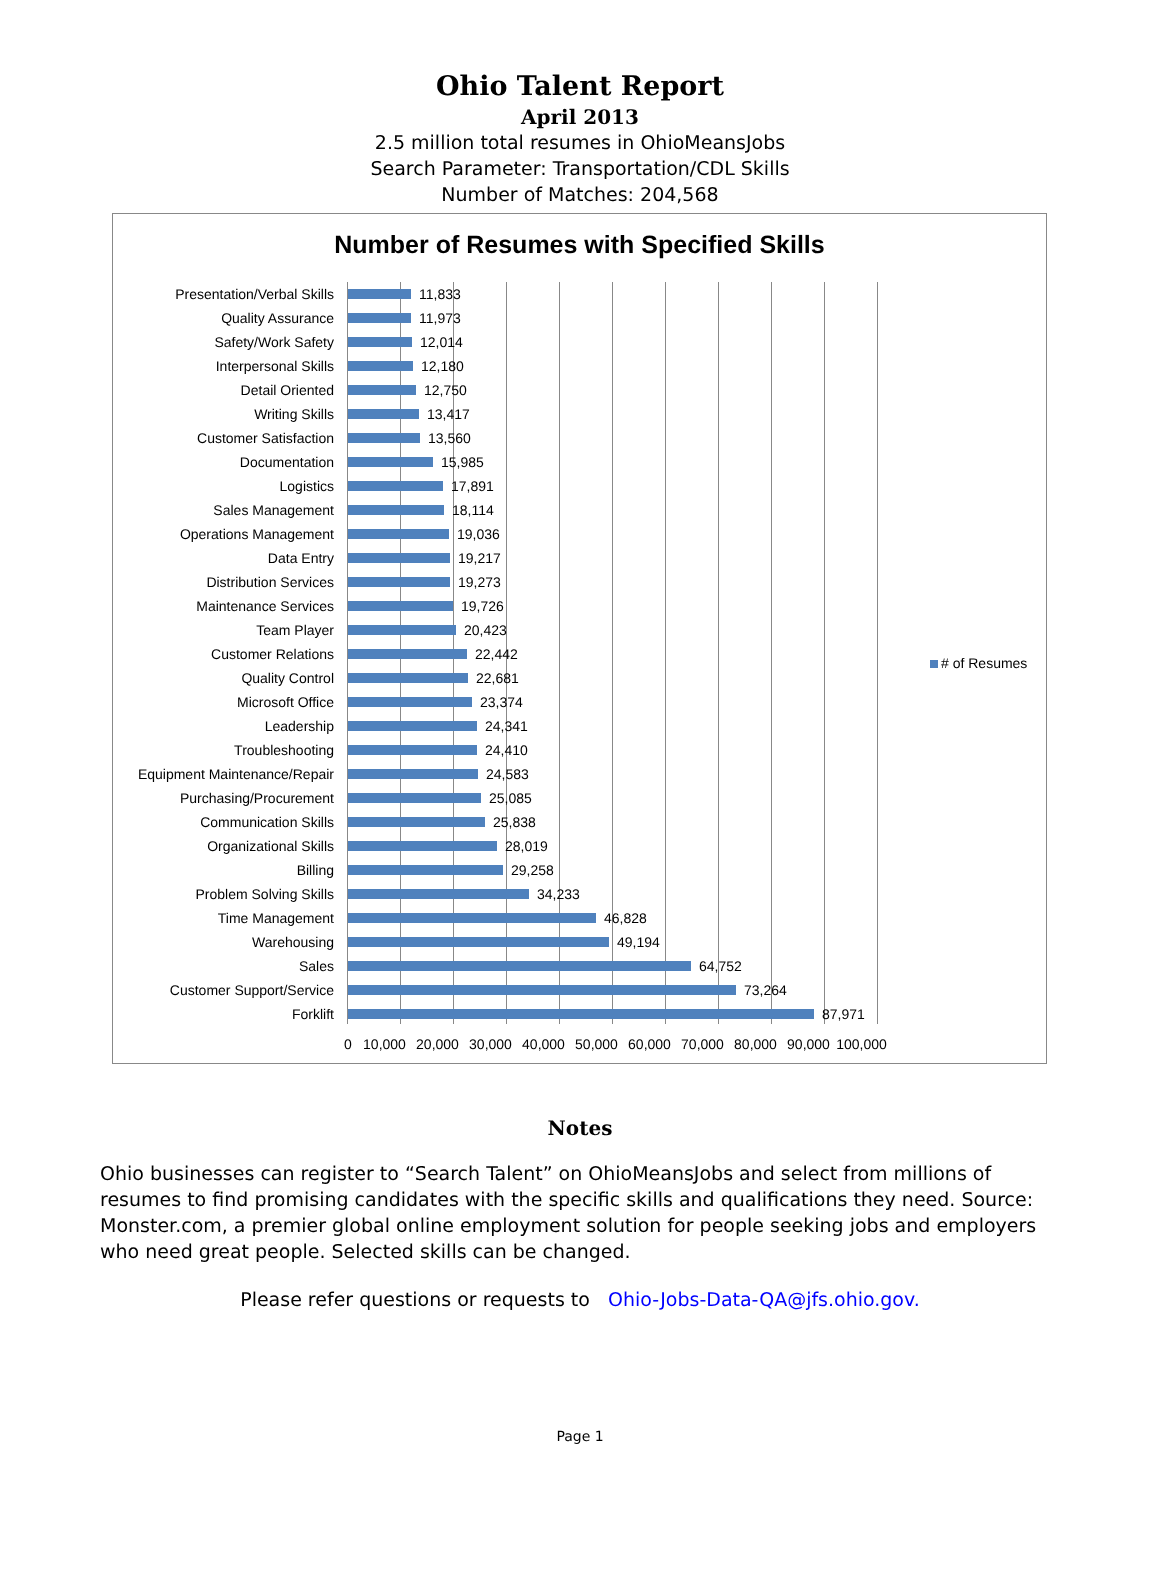Ohio Talent Report
April 2013
2.5 million total resumes in OhioMeansJobs
Search Parameter: Transportation/CDL Skills
Number of Matches: 204,568
Number of Resumes with Specified Skills
Presentation/Verbal Skills 11,833
Quality Assurance 11,973
Safety/Work Safety 12,014
Interpersonal Skills 12,180
Detail Oriented 12,750
Writing Skills 13,417
Customer Satisfaction 13,560
Documentation 15,985
Logistics 17,891
Sales Management 18,114
Operations Management 19,036
Data Entry 19,217
Distribution Services 19,273
Maintenance Services 19,726
Team Player 20,423
Customer Relations 22,442
Quality Control 22,681
Microsoft Office 23,374
Leadership 24,341
Troubleshooting 24,410
Equipment Maintenance/Repair 24,583
Purchasing/Procurement 25,085
Communication Skills 25,838
Organizational Skills 28,019
Billing 29,258
Problem Solving Skills 34,233
Time Management 46,828
Warehousing 49,194
Sales 64,752
Customer Support/Service 73,264
Forklift 87,971
0 10,000 20,000 30,000 40,000 50,000 60,000 70,000 80,000 90,000 100,000
# of Resumes
Notes
Ohio businesses can register to “Search Talent” on OhioMeansJobs and select from millions of resumes to find promising candidates with the specific skills and qualifications they need. Source: Monster.com, a premier global online employment solution for people seeking jobs and employers who need great people. Selected skills can be changed.
Please refer questions or requests to Ohio-Jobs-Data-QA@jfs.ohio.gov.
Page 1